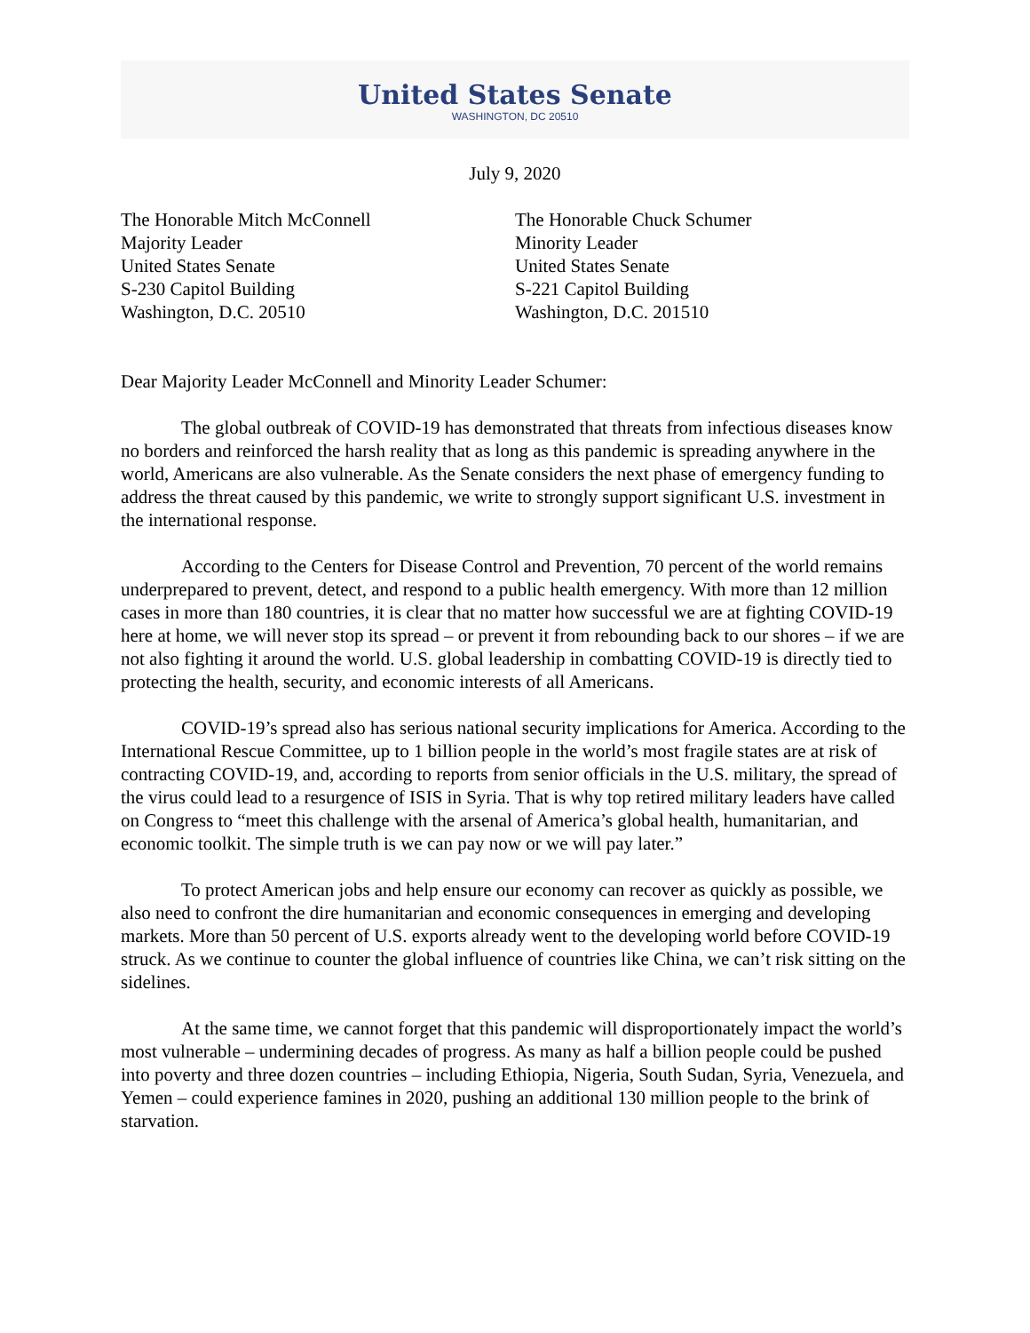United States Senate
WASHINGTON, DC 20510
July 9, 2020
The Honorable Mitch McConnell
Majority Leader
United States Senate
S-230 Capitol Building
Washington, D.C. 20510
The Honorable Chuck Schumer
Minority Leader
United States Senate
S-221 Capitol Building
Washington, D.C. 201510
Dear Majority Leader McConnell and Minority Leader Schumer:
The global outbreak of COVID-19 has demonstrated that threats from infectious diseases know no borders and reinforced the harsh reality that as long as this pandemic is spreading anywhere in the world, Americans are also vulnerable. As the Senate considers the next phase of emergency funding to address the threat caused by this pandemic, we write to strongly support significant U.S. investment in the international response.
According to the Centers for Disease Control and Prevention, 70 percent of the world remains underprepared to prevent, detect, and respond to a public health emergency. With more than 12 million cases in more than 180 countries, it is clear that no matter how successful we are at fighting COVID-19 here at home, we will never stop its spread – or prevent it from rebounding back to our shores – if we are not also fighting it around the world. U.S. global leadership in combatting COVID-19 is directly tied to protecting the health, security, and economic interests of all Americans.
COVID-19’s spread also has serious national security implications for America. According to the International Rescue Committee, up to 1 billion people in the world’s most fragile states are at risk of contracting COVID-19, and, according to reports from senior officials in the U.S. military, the spread of the virus could lead to a resurgence of ISIS in Syria. That is why top retired military leaders have called on Congress to “meet this challenge with the arsenal of America’s global health, humanitarian, and economic toolkit. The simple truth is we can pay now or we will pay later.”
To protect American jobs and help ensure our economy can recover as quickly as possible, we also need to confront the dire humanitarian and economic consequences in emerging and developing markets. More than 50 percent of U.S. exports already went to the developing world before COVID-19 struck. As we continue to counter the global influence of countries like China, we can’t risk sitting on the sidelines.
At the same time, we cannot forget that this pandemic will disproportionately impact the world’s most vulnerable – undermining decades of progress. As many as half a billion people could be pushed into poverty and three dozen countries – including Ethiopia, Nigeria, South Sudan, Syria, Venezuela, and Yemen – could experience famines in 2020, pushing an additional 130 million people to the brink of starvation.